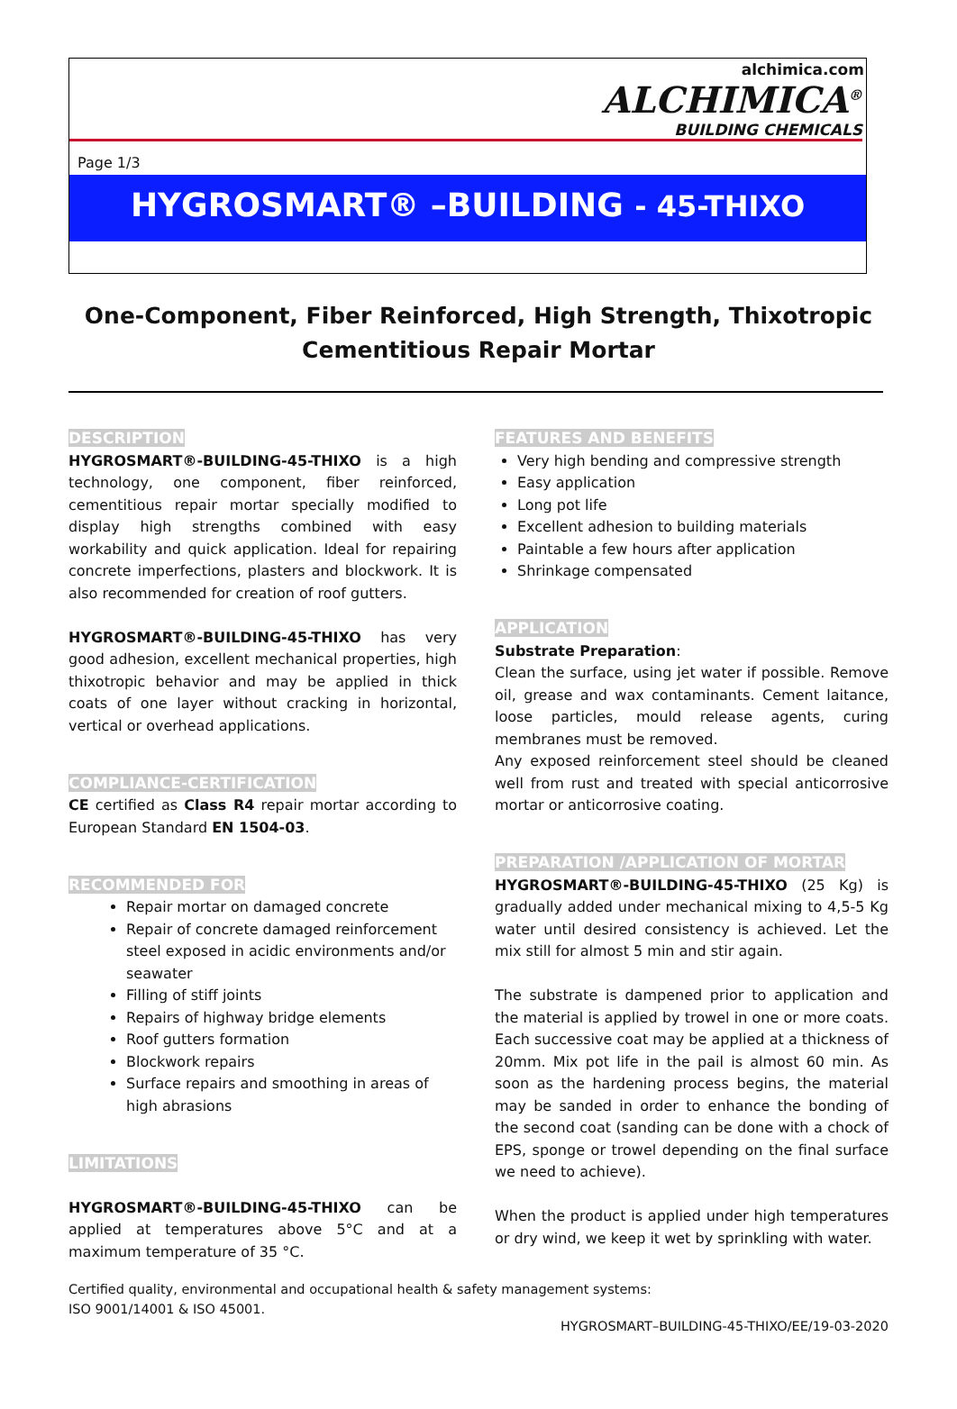alchimica.com
ALCHIMICA<sup>®</sup>
BUILDING CHEMICALS
Page 1/3
HYGROSMART® –BUILDING - 45-THIXO
One-Component, Fiber Reinforced, High Strength, Thixotropic Cementitious Repair Mortar
DESCRIPTION
HYGROSMART®-BUILDING-45-THIXO is a high technology, one component, fiber reinforced, cementitious repair mortar specially modified to display high strengths combined with easy workability and quick application. Ideal for repairing concrete imperfections, plasters and blockwork. It is also recommended for creation of roof gutters.
HYGROSMART®-BUILDING-45-THIXO has very good adhesion, excellent mechanical properties, high thixotropic behavior and may be applied in thick coats of one layer without cracking in horizontal, vertical or overhead applications.
COMPLIANCE-CERTIFICATION
CE certified as Class R4 repair mortar according to European Standard EN 1504-03.
RECOMMENDED FOR
Repair mortar on damaged concrete
Repair of concrete damaged reinforcement steel exposed in acidic environments and/or seawater
Filling of stiff joints
Repairs of highway bridge elements
Roof gutters formation
Blockwork repairs
Surface repairs and smoothing in areas of high abrasions
LIMITATIONS
HYGROSMART®-BUILDING-45-THIXO can be applied at temperatures above 5°C and at a maximum temperature of 35 °C.
FEATURES AND BENEFITS
Very high bending and compressive strength
Easy application
Long pot life
Excellent adhesion to building materials
Paintable a few hours after application
Shrinkage compensated
APPLICATION
Substrate Preparation:
Clean the surface, using jet water if possible. Remove oil, grease and wax contaminants. Cement laitance, loose particles, mould release agents, curing membranes must be removed.
Any exposed reinforcement steel should be cleaned well from rust and treated with special anticorrosive mortar or anticorrosive coating.
PREPARATION /APPLICATION OF MORTAR
HYGROSMART®-BUILDING-45-THIXO (25 Kg) is gradually added under mechanical mixing to 4,5-5 Kg water until desired consistency is achieved. Let the mix still for almost 5 min and stir again.
The substrate is dampened prior to application and the material is applied by trowel in one or more coats. Each successive coat may be applied at a thickness of 20mm. Mix pot life in the pail is almost 60 min. As soon as the hardening process begins, the material may be sanded in order to enhance the bonding of the second coat (sanding can be done with a chock of EPS, sponge or trowel depending on the final surface we need to achieve).
When the product is applied under high temperatures or dry wind, we keep it wet by sprinkling with water.
Certified quality, environmental and occupational health & safety management systems:
ISO 9001/14001 & ISO 45001.
HYGROSMART–BUILDING-45-THIXO/EE/19-03-2020